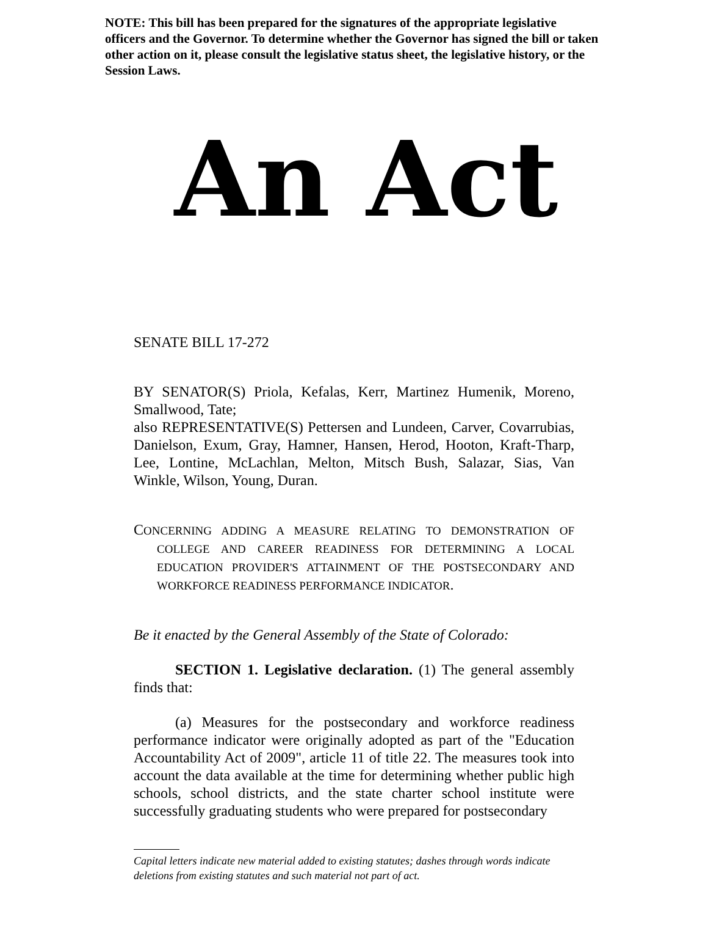NOTE: This bill has been prepared for the signatures of the appropriate legislative officers and the Governor. To determine whether the Governor has signed the bill or taken other action on it, please consult the legislative status sheet, the legislative history, or the Session Laws.
An Act
SENATE BILL 17-272
BY SENATOR(S) Priola, Kefalas, Kerr, Martinez Humenik, Moreno, Smallwood, Tate;
also REPRESENTATIVE(S) Pettersen and Lundeen, Carver, Covarrubias, Danielson, Exum, Gray, Hamner, Hansen, Herod, Hooton, Kraft-Tharp, Lee, Lontine, McLachlan, Melton, Mitsch Bush, Salazar, Sias, Van Winkle, Wilson, Young, Duran.
CONCERNING ADDING A MEASURE RELATING TO DEMONSTRATION OF COLLEGE AND CAREER READINESS FOR DETERMINING A LOCAL EDUCATION PROVIDER'S ATTAINMENT OF THE POSTSECONDARY AND WORKFORCE READINESS PERFORMANCE INDICATOR.
Be it enacted by the General Assembly of the State of Colorado:
SECTION 1. Legislative declaration. (1) The general assembly finds that:
(a) Measures for the postsecondary and workforce readiness performance indicator were originally adopted as part of the "Education Accountability Act of 2009", article 11 of title 22. The measures took into account the data available at the time for determining whether public high schools, school districts, and the state charter school institute were successfully graduating students who were prepared for postsecondary
Capital letters indicate new material added to existing statutes; dashes through words indicate deletions from existing statutes and such material not part of act.